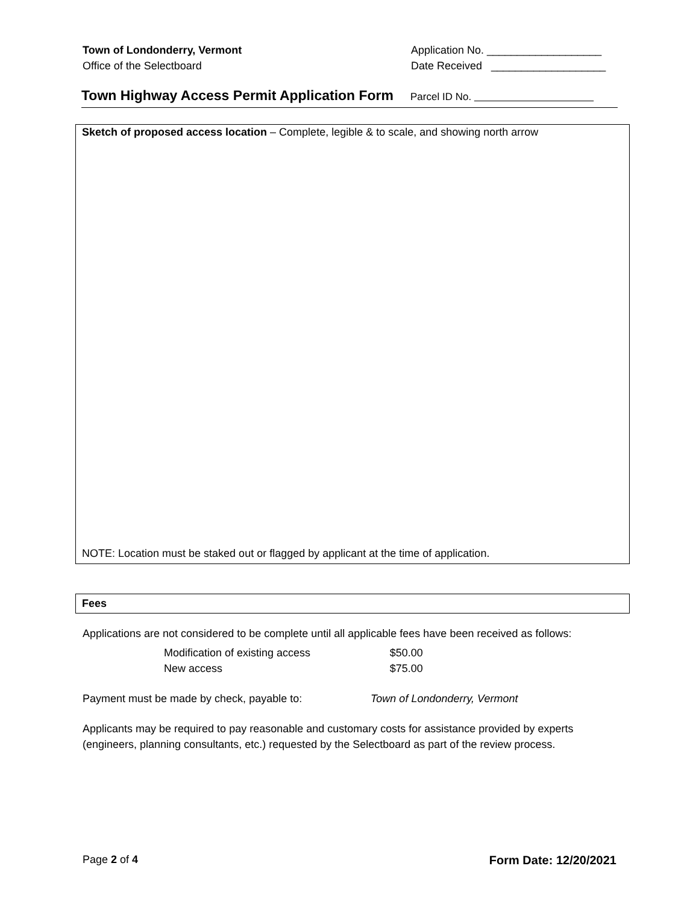Town of Londonderry, Vermont
Office of the Selectboard
Application No. ___________________
Date Received ___________________
Town Highway Access Permit Application Form
Parcel ID No.
Sketch of proposed access location – Complete, legible & to scale, and showing north arrow
NOTE: Location must be staked out or flagged by applicant at the time of application.
Fees
Applications are not considered to be complete until all applicable fees have been received as follows:
| Modification of existing access | $50.00 |
| New access | $75.00 |
Payment must be made by check, payable to: Town of Londonderry, Vermont
Applicants may be required to pay reasonable and customary costs for assistance provided by experts (engineers, planning consultants, etc.) requested by the Selectboard as part of the review process.
Page 2 of 4 Form Date: 12/20/2021